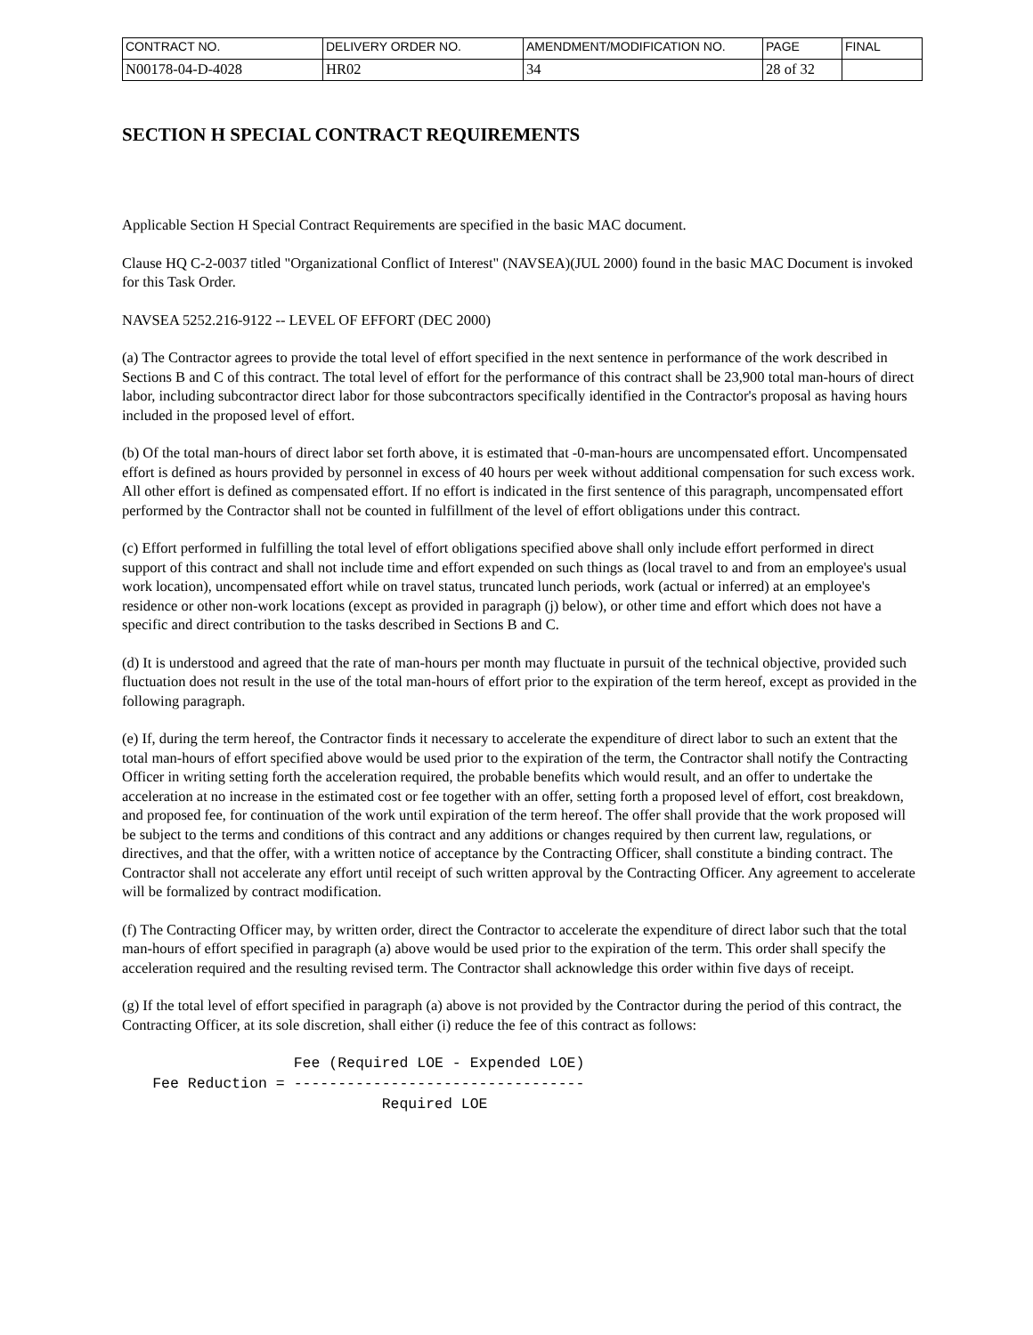| CONTRACT NO. | DELIVERY ORDER NO. | AMENDMENT/MODIFICATION NO. | PAGE | FINAL |
| N00178-04-D-4028 | HR02 | 34 | 28 of 32 | |
SECTION H SPECIAL CONTRACT REQUIREMENTS
Applicable Section H Special Contract Requirements are specified in the basic MAC document.
Clause HQ C-2-0037 titled "Organizational Conflict of Interest" (NAVSEA)(JUL 2000) found in the basic MAC Document is invoked for this Task Order.
NAVSEA 5252.216-9122 -- LEVEL OF EFFORT (DEC 2000)
(a) The Contractor agrees to provide the total level of effort specified in the next sentence in performance of the work described in Sections B and C of this contract. The total level of effort for the performance of this contract shall be 23,900 total man-hours of direct labor, including subcontractor direct labor for those subcontractors specifically identified in the Contractor's proposal as having hours included in the proposed level of effort.
(b) Of the total man-hours of direct labor set forth above, it is estimated that -0-man-hours are uncompensated effort. Uncompensated effort is defined as hours provided by personnel in excess of 40 hours per week without additional compensation for such excess work. All other effort is defined as compensated effort. If no effort is indicated in the first sentence of this paragraph, uncompensated effort performed by the Contractor shall not be counted in fulfillment of the level of effort obligations under this contract.
(c) Effort performed in fulfilling the total level of effort obligations specified above shall only include effort performed in direct support of this contract and shall not include time and effort expended on such things as (local travel to and from an employee's usual work location), uncompensated effort while on travel status, truncated lunch periods, work (actual or inferred) at an employee's residence or other non-work locations (except as provided in paragraph (j) below), or other time and effort which does not have a specific and direct contribution to the tasks described in Sections B and C.
(d) It is understood and agreed that the rate of man-hours per month may fluctuate in pursuit of the technical objective, provided such fluctuation does not result in the use of the total man-hours of effort prior to the expiration of the term hereof, except as provided in the following paragraph.
(e) If, during the term hereof, the Contractor finds it necessary to accelerate the expenditure of direct labor to such an extent that the total man-hours of effort specified above would be used prior to the expiration of the term, the Contractor shall notify the Contracting Officer in writing setting forth the acceleration required, the probable benefits which would result, and an offer to undertake the acceleration at no increase in the estimated cost or fee together with an offer, setting forth a proposed level of effort, cost breakdown, and proposed fee, for continuation of the work until expiration of the term hereof. The offer shall provide that the work proposed will be subject to the terms and conditions of this contract and any additions or changes required by then current law, regulations, or directives, and that the offer, with a written notice of acceptance by the Contracting Officer, shall constitute a binding contract. The Contractor shall not accelerate any effort until receipt of such written approval by the Contracting Officer. Any agreement to accelerate will be formalized by contract modification.
(f) The Contracting Officer may, by written order, direct the Contractor to accelerate the expenditure of direct labor such that the total man-hours of effort specified in paragraph (a) above would be used prior to the expiration of the term. This order shall specify the acceleration required and the resulting revised term. The Contractor shall acknowledge this order within five days of receipt.
(g) If the total level of effort specified in paragraph (a) above is not provided by the Contractor during the period of this contract, the Contracting Officer, at its sole discretion, shall either (i) reduce the fee of this contract as follows:
                        Fee (Required LOE - Expended LOE)
        Fee Reduction = ---------------------------------
                                  Required LOE